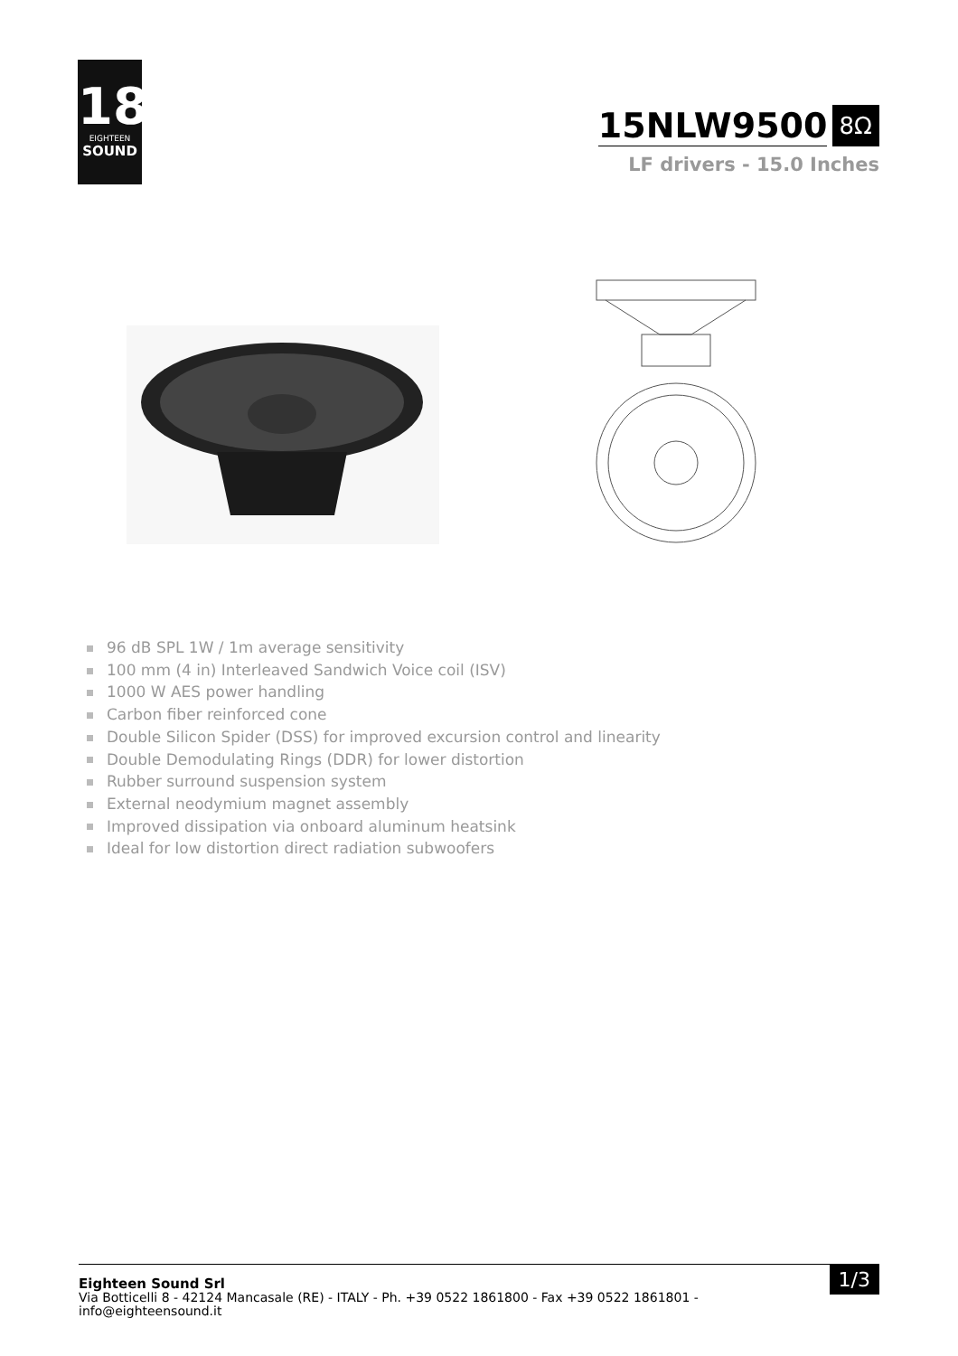18
EIGHTEEN
SOUND
15NLW9500
8Ω
LF drivers - 15.0 Inches
96 dB SPL 1W / 1m average sensitivity
100 mm (4 in) Interleaved Sandwich Voice coil (ISV)
1000 W AES power handling
Carbon fiber reinforced cone
Double Silicon Spider (DSS) for improved excursion control and linearity
Double Demodulating Rings (DDR) for lower distortion
Rubber surround suspension system
External neodymium magnet assembly
Improved dissipation via onboard aluminum heatsink
Ideal for low distortion direct radiation subwoofers
1/3 Eighteen Sound Srl
Via Botticelli 8 - 42124 Mancasale (RE) - ITALY - Ph. +39 0522 1861800 - Fax +39 0522 1861801 -
info@eighteensound.it